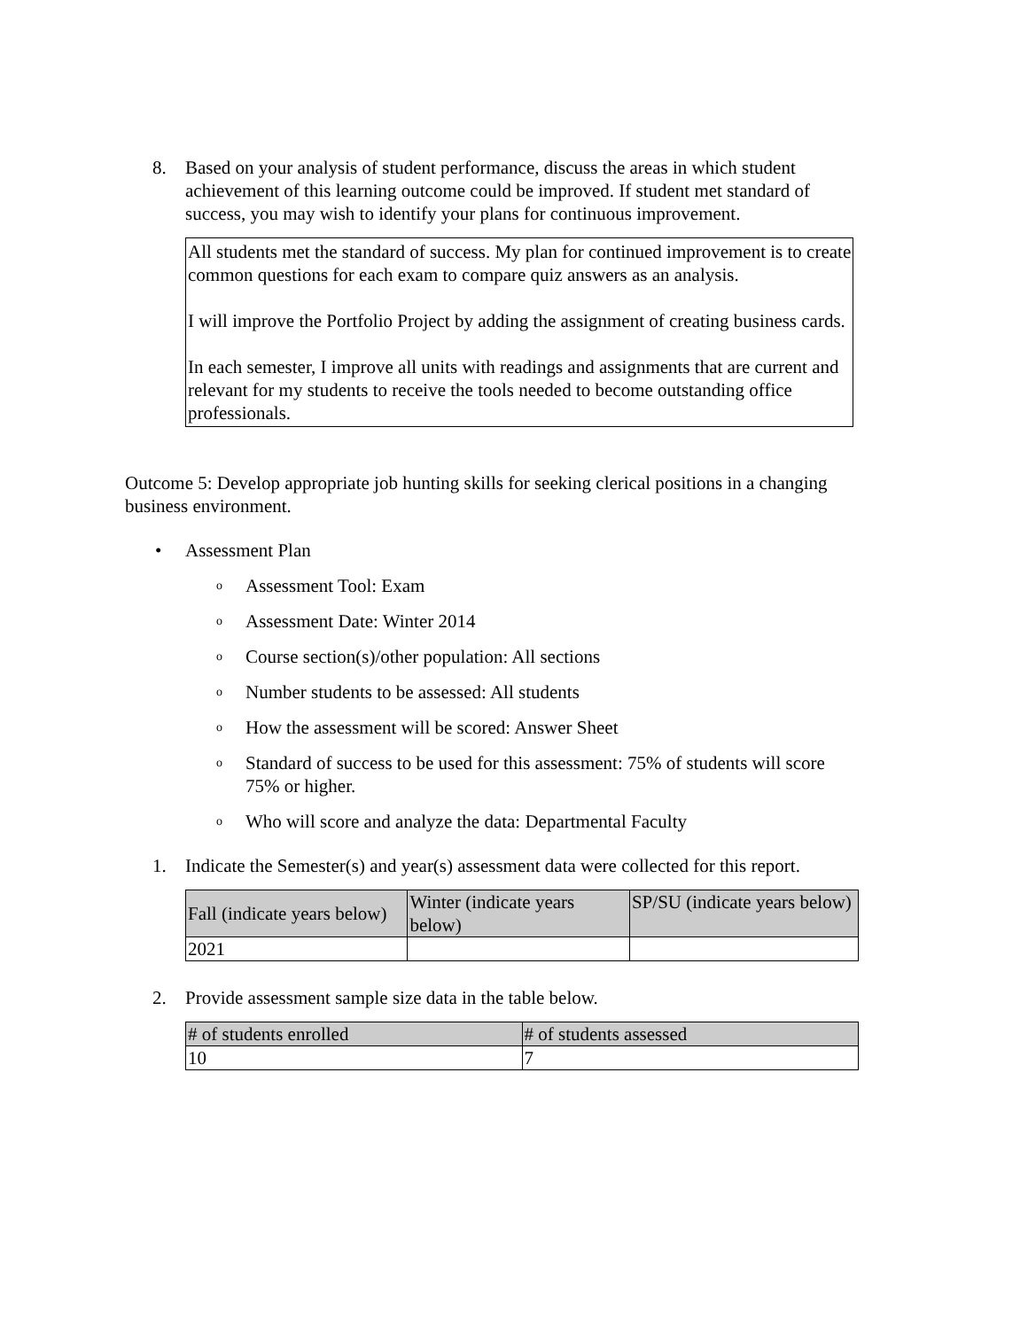8. Based on your analysis of student performance, discuss the areas in which student achievement of this learning outcome could be improved. If student met standard of success, you may wish to identify your plans for continuous improvement.
All students met the standard of success. My plan for continued improvement is to create common questions for each exam to compare quiz answers as an analysis.
I will improve the Portfolio Project by adding the assignment of creating business cards.
In each semester, I improve all units with readings and assignments that are current and relevant for my students to receive the tools needed to become outstanding office professionals.
Outcome 5: Develop appropriate job hunting skills for seeking clerical positions in a changing business environment.
• Assessment Plan
o Assessment Tool: Exam
o Assessment Date: Winter 2014
o Course section(s)/other population: All sections
o Number students to be assessed: All students
o How the assessment will be scored: Answer Sheet
o Standard of success to be used for this assessment: 75% of students will score 75% or higher.
o Who will score and analyze the data: Departmental Faculty
1. Indicate the Semester(s) and year(s) assessment data were collected for this report.
| Fall (indicate years below) | Winter (indicate years below) | SP/SU (indicate years below) |
| --- | --- | --- |
| 2021 | | |
2. Provide assessment sample size data in the table below.
| # of students enrolled | # of students assessed |
| --- | --- |
| 10 | 7 |